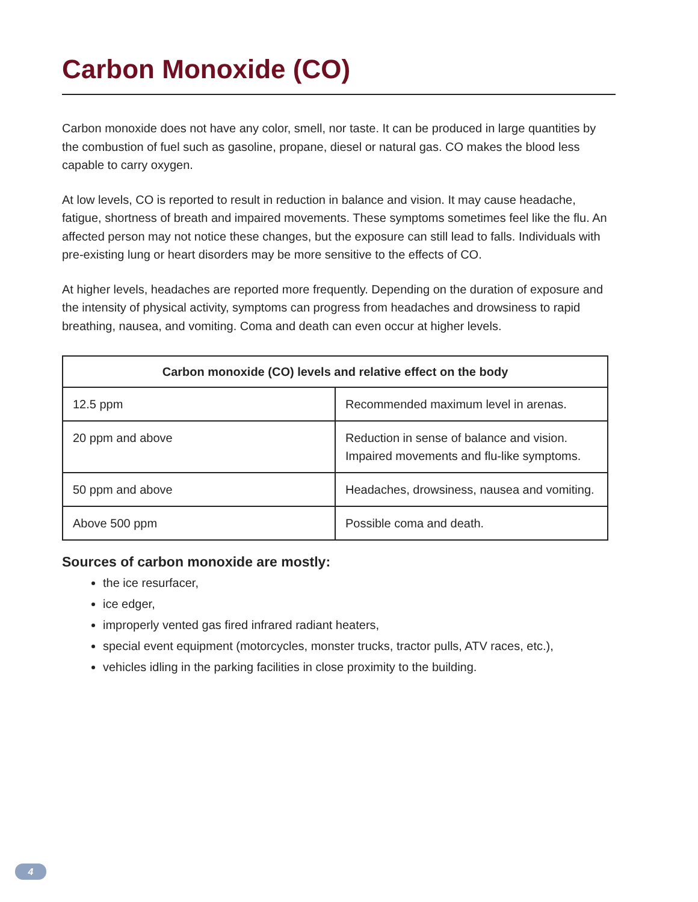Carbon Monoxide (CO)
Carbon monoxide does not have any color, smell, nor taste. It can be produced in large quantities by the combustion of fuel such as gasoline, propane, diesel or natural gas. CO makes the blood less capable to carry oxygen.
At low levels, CO is reported to result in reduction in balance and vision. It may cause headache, fatigue, shortness of breath and impaired movements. These symptoms sometimes feel like the flu. An affected person may not notice these changes, but the exposure can still lead to falls. Individuals with pre-existing lung or heart disorders may be more sensitive to the effects of CO.
At higher levels, headaches are reported more frequently. Depending on the duration of exposure and the intensity of physical activity, symptoms can progress from headaches and drowsiness to rapid breathing, nausea, and vomiting. Coma and death can even occur at higher levels.
| Carbon monoxide (CO) levels and relative effect on the body | |
| --- | --- |
| 12.5 ppm | Recommended maximum level in arenas. |
| 20 ppm and above | Reduction in sense of balance and vision. Impaired movements and flu-like symptoms. |
| 50 ppm and above | Headaches, drowsiness, nausea and vomiting. |
| Above 500 ppm | Possible coma and death. |
Sources of carbon monoxide are mostly:
the ice resurfacer,
ice edger,
improperly vented gas fired infrared radiant heaters,
special event equipment (motorcycles, monster trucks, tractor pulls, ATV races, etc.),
vehicles idling in the parking facilities in close proximity to the building.
4